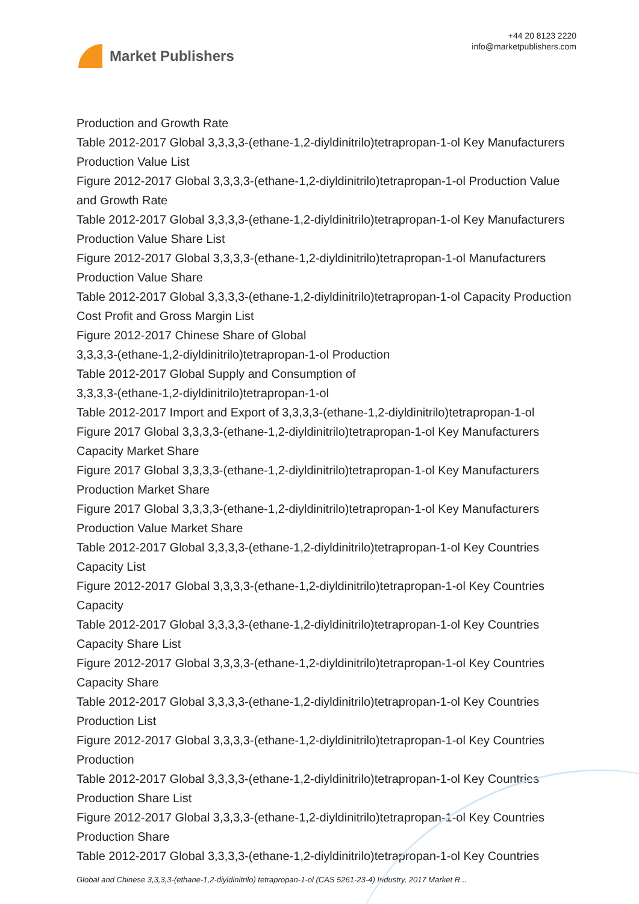Market Publishers
+44 20 8123 2220
info@marketpublishers.com
Production and Growth Rate
Table 2012-2017 Global 3,3,3,3-(ethane-1,2-diyldinitrilo)tetrapropan-1-ol Key Manufacturers Production Value List
Figure 2012-2017 Global 3,3,3,3-(ethane-1,2-diyldinitrilo)tetrapropan-1-ol Production Value and Growth Rate
Table 2012-2017 Global 3,3,3,3-(ethane-1,2-diyldinitrilo)tetrapropan-1-ol Key Manufacturers Production Value Share List
Figure 2012-2017 Global 3,3,3,3-(ethane-1,2-diyldinitrilo)tetrapropan-1-ol Manufacturers Production Value Share
Table 2012-2017 Global 3,3,3,3-(ethane-1,2-diyldinitrilo)tetrapropan-1-ol Capacity Production Cost Profit and Gross Margin List
Figure 2012-2017 Chinese Share of Global
3,3,3,3-(ethane-1,2-diyldinitrilo)tetrapropan-1-ol Production
Table 2012-2017 Global Supply and Consumption of
3,3,3,3-(ethane-1,2-diyldinitrilo)tetrapropan-1-ol
Table 2012-2017 Import and Export of 3,3,3,3-(ethane-1,2-diyldinitrilo)tetrapropan-1-ol
Figure 2017 Global 3,3,3,3-(ethane-1,2-diyldinitrilo)tetrapropan-1-ol Key Manufacturers Capacity Market Share
Figure 2017 Global 3,3,3,3-(ethane-1,2-diyldinitrilo)tetrapropan-1-ol Key Manufacturers Production Market Share
Figure 2017 Global 3,3,3,3-(ethane-1,2-diyldinitrilo)tetrapropan-1-ol Key Manufacturers Production Value Market Share
Table 2012-2017 Global 3,3,3,3-(ethane-1,2-diyldinitrilo)tetrapropan-1-ol Key Countries Capacity List
Figure 2012-2017 Global 3,3,3,3-(ethane-1,2-diyldinitrilo)tetrapropan-1-ol Key Countries Capacity
Table 2012-2017 Global 3,3,3,3-(ethane-1,2-diyldinitrilo)tetrapropan-1-ol Key Countries Capacity Share List
Figure 2012-2017 Global 3,3,3,3-(ethane-1,2-diyldinitrilo)tetrapropan-1-ol Key Countries Capacity Share
Table 2012-2017 Global 3,3,3,3-(ethane-1,2-diyldinitrilo)tetrapropan-1-ol Key Countries Production List
Figure 2012-2017 Global 3,3,3,3-(ethane-1,2-diyldinitrilo)tetrapropan-1-ol Key Countries Production
Table 2012-2017 Global 3,3,3,3-(ethane-1,2-diyldinitrilo)tetrapropan-1-ol Key Countries Production Share List
Figure 2012-2017 Global 3,3,3,3-(ethane-1,2-diyldinitrilo)tetrapropan-1-ol Key Countries Production Share
Table 2012-2017 Global 3,3,3,3-(ethane-1,2-diyldinitrilo)tetrapropan-1-ol Key Countries
Global and Chinese 3,3,3,3-(ethane-1,2-diyldinitrilo) tetrapropan-1-ol (CAS 5261-23-4) Industry, 2017 Market R...